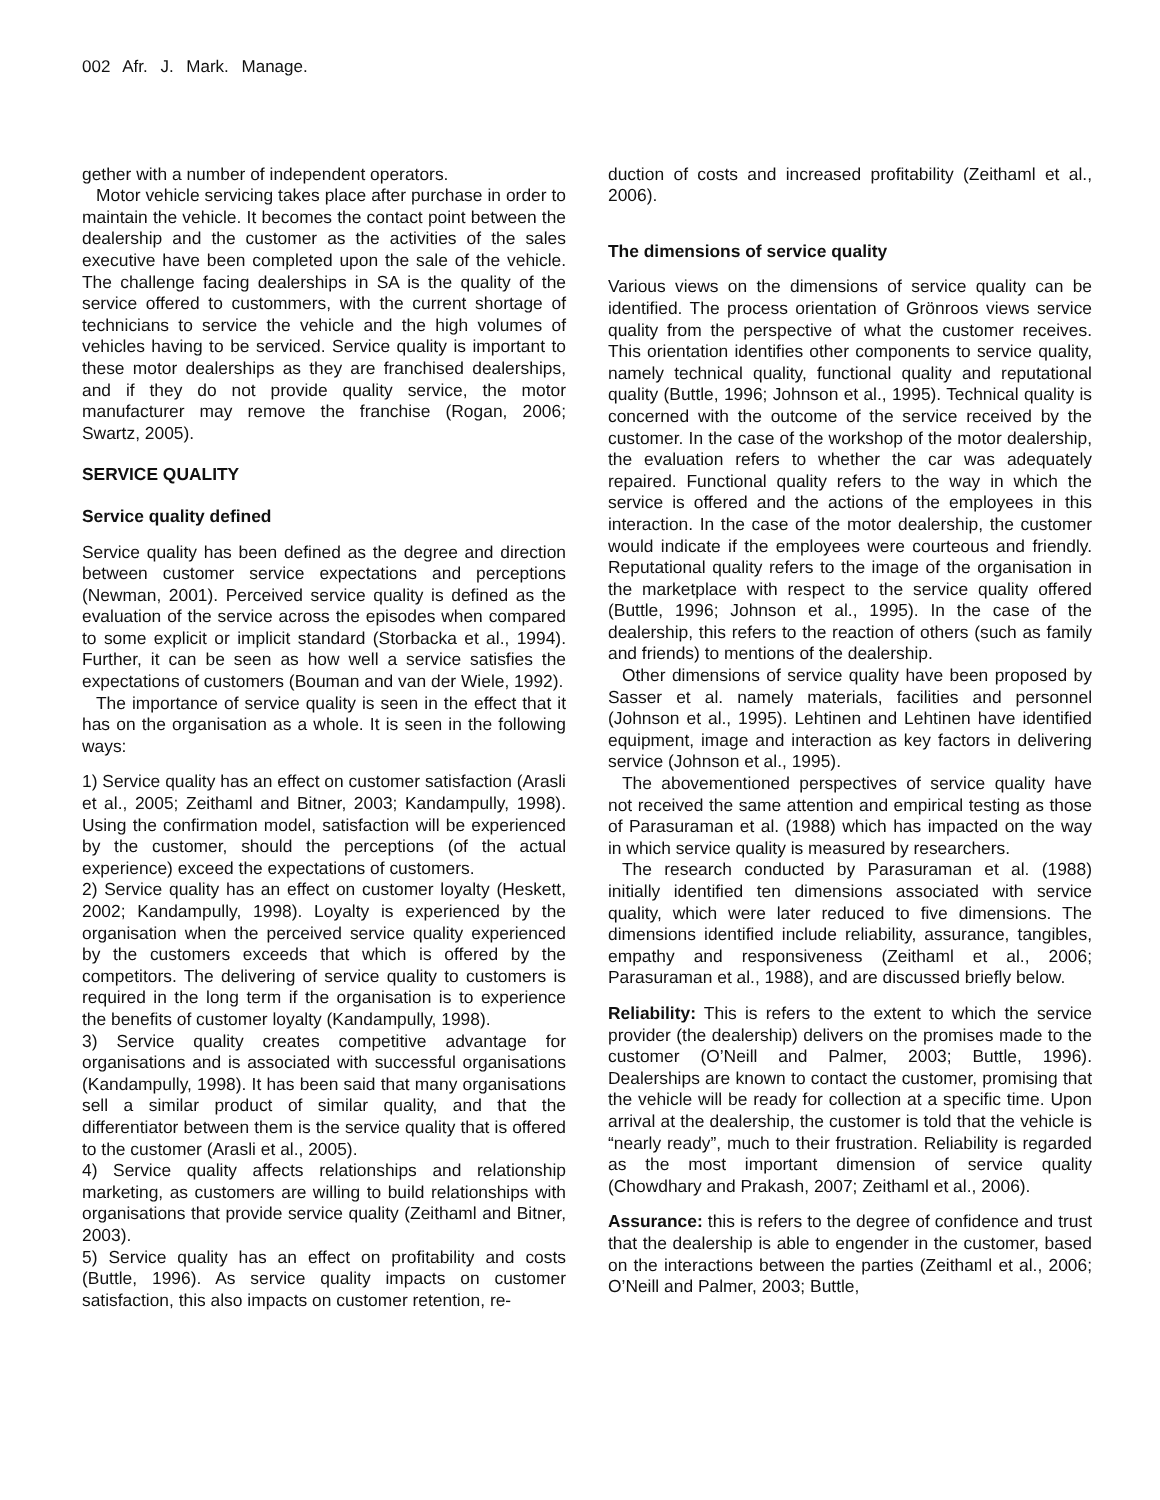002 Afr. J. Mark. Manage.
gether with a number of independent operators.
Motor vehicle servicing takes place after purchase in order to maintain the vehicle. It becomes the contact point between the dealership and the customer as the activities of the sales executive have been completed upon the sale of the vehicle. The challenge facing dealerships in SA is the quality of the service offered to custommers, with the current shortage of technicians to service the vehicle and the high volumes of vehicles having to be serviced. Service quality is important to these motor dealerships as they are franchised dealerships, and if they do not provide quality service, the motor manufacturer may remove the franchise (Rogan, 2006; Swartz, 2005).
SERVICE QUALITY
Service quality defined
Service quality has been defined as the degree and direction between customer service expectations and perceptions (Newman, 2001). Perceived service quality is defined as the evaluation of the service across the episodes when compared to some explicit or implicit standard (Storbacka et al., 1994). Further, it can be seen as how well a service satisfies the expectations of customers (Bouman and van der Wiele, 1992).
The importance of service quality is seen in the effect that it has on the organisation as a whole. It is seen in the following ways:
1) Service quality has an effect on customer satisfaction (Arasli et al., 2005; Zeithaml and Bitner, 2003; Kandampully, 1998). Using the confirmation model, satisfaction will be experienced by the customer, should the perceptions (of the actual experience) exceed the expectations of customers.
2) Service quality has an effect on customer loyalty (Heskett, 2002; Kandampully, 1998). Loyalty is experienced by the organisation when the perceived service quality experienced by the customers exceeds that which is offered by the competitors. The delivering of service quality to customers is required in the long term if the organisation is to experience the benefits of customer loyalty (Kandampully, 1998).
3) Service quality creates competitive advantage for organisations and is associated with successful organisations (Kandampully, 1998). It has been said that many organisations sell a similar product of similar quality, and that the differentiator between them is the service quality that is offered to the customer (Arasli et al., 2005).
4) Service quality affects relationships and relationship marketing, as customers are willing to build relationships with organisations that provide service quality (Zeithaml and Bitner, 2003).
5) Service quality has an effect on profitability and costs (Buttle, 1996). As service quality impacts on customer satisfaction, this also impacts on customer retention, re-
duction of costs and increased profitability (Zeithaml et al., 2006).
The dimensions of service quality
Various views on the dimensions of service quality can be identified. The process orientation of Grönroos views service quality from the perspective of what the customer receives. This orientation identifies other components to service quality, namely technical quality, functional quality and reputational quality (Buttle, 1996; Johnson et al., 1995). Technical quality is concerned with the outcome of the service received by the customer. In the case of the workshop of the motor dealership, the evaluation refers to whether the car was adequately repaired. Functional quality refers to the way in which the service is offered and the actions of the employees in this interaction. In the case of the motor dealership, the customer would indicate if the employees were courteous and friendly. Reputational quality refers to the image of the organisation in the marketplace with respect to the service quality offered (Buttle, 1996; Johnson et al., 1995). In the case of the dealership, this refers to the reaction of others (such as family and friends) to mentions of the dealership.
Other dimensions of service quality have been proposed by Sasser et al. namely materials, facilities and personnel (Johnson et al., 1995). Lehtinen and Lehtinen have identified equipment, image and interaction as key factors in delivering service (Johnson et al., 1995).
The abovementioned perspectives of service quality have not received the same attention and empirical testing as those of Parasuraman et al. (1988) which has impacted on the way in which service quality is measured by researchers.
The research conducted by Parasuraman et al. (1988) initially identified ten dimensions associated with service quality, which were later reduced to five dimensions. The dimensions identified include reliability, assurance, tangibles, empathy and responsiveness (Zeithaml et al., 2006; Parasuraman et al., 1988), and are discussed briefly below.
Reliability: This is refers to the extent to which the service provider (the dealership) delivers on the promises made to the customer (O’Neill and Palmer, 2003; Buttle, 1996). Dealerships are known to contact the customer, promising that the vehicle will be ready for collection at a specific time. Upon arrival at the dealership, the customer is told that the vehicle is “nearly ready”, much to their frustration. Reliability is regarded as the most important dimension of service quality (Chowdhary and Prakash, 2007; Zeithaml et al., 2006).
Assurance: this is refers to the degree of confidence and trust that the dealership is able to engender in the customer, based on the interactions between the parties (Zeithaml et al., 2006; O’Neill and Palmer, 2003; Buttle,